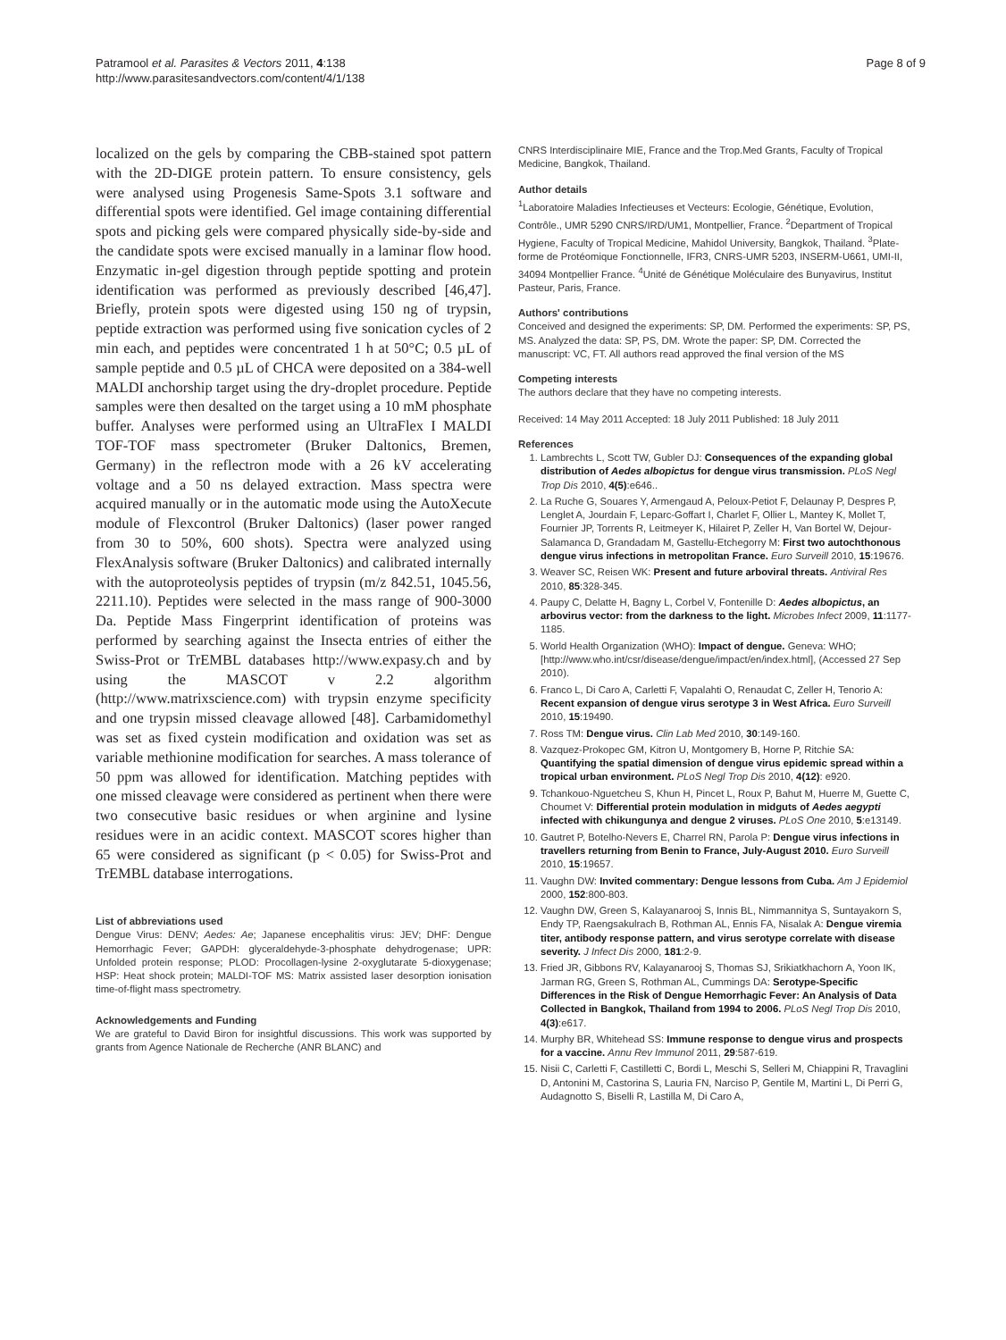Patramool et al. Parasites & Vectors 2011, 4:138
http://www.parasitesandvectors.com/content/4/1/138
Page 8 of 9
localized on the gels by comparing the CBB-stained spot pattern with the 2D-DIGE protein pattern. To ensure consistency, gels were analysed using Progenesis Same-Spots 3.1 software and differential spots were identified. Gel image containing differential spots and picking gels were compared physically side-by-side and the candidate spots were excised manually in a laminar flow hood. Enzymatic in-gel digestion through peptide spotting and protein identification was performed as previously described [46,47]. Briefly, protein spots were digested using 150 ng of trypsin, peptide extraction was performed using five sonication cycles of 2 min each, and peptides were concentrated 1 h at 50°C; 0.5 µL of sample peptide and 0.5 µL of CHCA were deposited on a 384-well MALDI anchorship target using the dry-droplet procedure. Peptide samples were then desalted on the target using a 10 mM phosphate buffer. Analyses were performed using an UltraFlex I MALDI TOF-TOF mass spectrometer (Bruker Daltonics, Bremen, Germany) in the reflectron mode with a 26 kV accelerating voltage and a 50 ns delayed extraction. Mass spectra were acquired manually or in the automatic mode using the AutoXecute module of Flexcontrol (Bruker Daltonics) (laser power ranged from 30 to 50%, 600 shots). Spectra were analyzed using FlexAnalysis software (Bruker Daltonics) and calibrated internally with the autoproteolysis peptides of trypsin (m/z 842.51, 1045.56, 2211.10). Peptides were selected in the mass range of 900-3000 Da. Peptide Mass Fingerprint identification of proteins was performed by searching against the Insecta entries of either the Swiss-Prot or TrEMBL databases http://www.expasy.ch and by using the MASCOT v 2.2 algorithm (http://www.matrixscience.com) with trypsin enzyme specificity and one trypsin missed cleavage allowed [48]. Carbamidomethyl was set as fixed cystein modification and oxidation was set as variable methionine modification for searches. A mass tolerance of 50 ppm was allowed for identification. Matching peptides with one missed cleavage were considered as pertinent when there were two consecutive basic residues or when arginine and lysine residues were in an acidic context. MASCOT scores higher than 65 were considered as significant (p < 0.05) for Swiss-Prot and TrEMBL database interrogations.
List of abbreviations used
Dengue Virus: DENV; Aedes: Ae; Japanese encephalitis virus: JEV; DHF: Dengue Hemorrhagic Fever; GAPDH: glyceraldehyde-3-phosphate dehydrogenase; UPR: Unfolded protein response; PLOD: Procollagen-lysine 2-oxyglutarate 5-dioxygenase; HSP: Heat shock protein; MALDI-TOF MS: Matrix assisted laser desorption ionisation time-of-flight mass spectrometry.
Acknowledgements and Funding
We are grateful to David Biron for insightful discussions. This work was supported by grants from Agence Nationale de Recherche (ANR BLANC) and
CNRS Interdisciplinaire MIE, France and the Trop.Med Grants, Faculty of Tropical Medicine, Bangkok, Thailand.
Author details
<sup>1</sup> Laboratoire Maladies Infectieuses et Vecteurs: Ecologie, Génétique, Evolution, Contrôle., UMR 5290 CNRS/IRD/UM1, Montpellier, France. <sup>2</sup>Department of Tropical Hygiene, Faculty of Tropical Medicine, Mahidol University, Bangkok, Thailand. <sup>3</sup>Plate-forme de Protéomique Fonctionnelle, IFR3, CNRS-UMR 5203, INSERM-U661, UMI-II, 34094 Montpellier France. <sup>4</sup>Unité de Génétique Moléculaire des Bunyavirus, Institut Pasteur, Paris, France.
Authors' contributions
Conceived and designed the experiments: SP, DM. Performed the experiments: SP, PS, MS. Analyzed the data: SP, PS, DM. Wrote the paper: SP, DM. Corrected the manuscript: VC, FT. All authors read approved the final version of the MS
Competing interests
The authors declare that they have no competing interests.
Received: 14 May 2011 Accepted: 18 July 2011 Published: 18 July 2011
References
1. Lambrechts L, Scott TW, Gubler DJ: Consequences of the expanding global distribution of Aedes albopictus for dengue virus transmission. PLoS Negl Trop Dis 2010, 4(5):e646..
2. La Ruche G, Souares Y, Armengaud A, Peloux-Petiot F, Delaunay P, Despres P, Lenglet A, Jourdain F, Leparc-Goffart I, Charlet F, Ollier L, Mantey K, Mollet T, Fournier JP, Torrents R, Leitmeyer K, Hilairet P, Zeller H, Van Bortel W, Dejour-Salamanca D, Grandadam M, Gastellu-Etchegorry M: First two autochthonous dengue virus infections in metropolitan France. Euro Surveill 2010, 15:19676.
3. Weaver SC, Reisen WK: Present and future arboviral threats. Antiviral Res 2010, 85:328-345.
4. Paupy C, Delatte H, Bagny L, Corbel V, Fontenille D: Aedes albopictus, an arbovirus vector: from the darkness to the light. Microbes Infect 2009, 11:1177-1185.
5. World Health Organization (WHO): Impact of dengue. Geneva: WHO; [http://www.who.int/csr/disease/dengue/impact/en/index.html], (Accessed 27 Sep 2010).
6. Franco L, Di Caro A, Carletti F, Vapalahti O, Renaudat C, Zeller H, Tenorio A: Recent expansion of dengue virus serotype 3 in West Africa. Euro Surveill 2010, 15:19490.
7. Ross TM: Dengue virus. Clin Lab Med 2010, 30:149-160.
8. Vazquez-Prokopec GM, Kitron U, Montgomery B, Horne P, Ritchie SA: Quantifying the spatial dimension of dengue virus epidemic spread within a tropical urban environment. PLoS Negl Trop Dis 2010, 4(12): e920.
9. Tchankouo-Nguetcheu S, Khun H, Pincet L, Roux P, Bahut M, Huerre M, Guette C, Choumet V: Differential protein modulation in midguts of Aedes aegypti infected with chikungunya and dengue 2 viruses. PLoS One 2010, 5:e13149.
10. Gautret P, Botelho-Nevers E, Charrel RN, Parola P: Dengue virus infections in travellers returning from Benin to France, July-August 2010. Euro Surveill 2010, 15:19657.
11. Vaughn DW: Invited commentary: Dengue lessons from Cuba. Am J Epidemiol 2000, 152:800-803.
12. Vaughn DW, Green S, Kalayanarooj S, Innis BL, Nimmannitya S, Suntayakorn S, Endy TP, Raengsakulrach B, Rothman AL, Ennis FA, Nisalak A: Dengue viremia titer, antibody response pattern, and virus serotype correlate with disease severity. J Infect Dis 2000, 181:2-9.
13. Fried JR, Gibbons RV, Kalayanarooj S, Thomas SJ, Srikiatkhachorn A, Yoon IK, Jarman RG, Green S, Rothman AL, Cummings DA: Serotype-Specific Differences in the Risk of Dengue Hemorrhagic Fever: An Analysis of Data Collected in Bangkok, Thailand from 1994 to 2006. PLoS Negl Trop Dis 2010, 4(3):e617.
14. Murphy BR, Whitehead SS: Immune response to dengue virus and prospects for a vaccine. Annu Rev Immunol 2011, 29:587-619.
15. Nisii C, Carletti F, Castilletti C, Bordi L, Meschi S, Selleri M, Chiappini R, Travaglini D, Antonini M, Castorina S, Lauria FN, Narciso P, Gentile M, Martini L, Di Perri G, Audagnotto S, Biselli R, Lastilla M, Di Caro A,